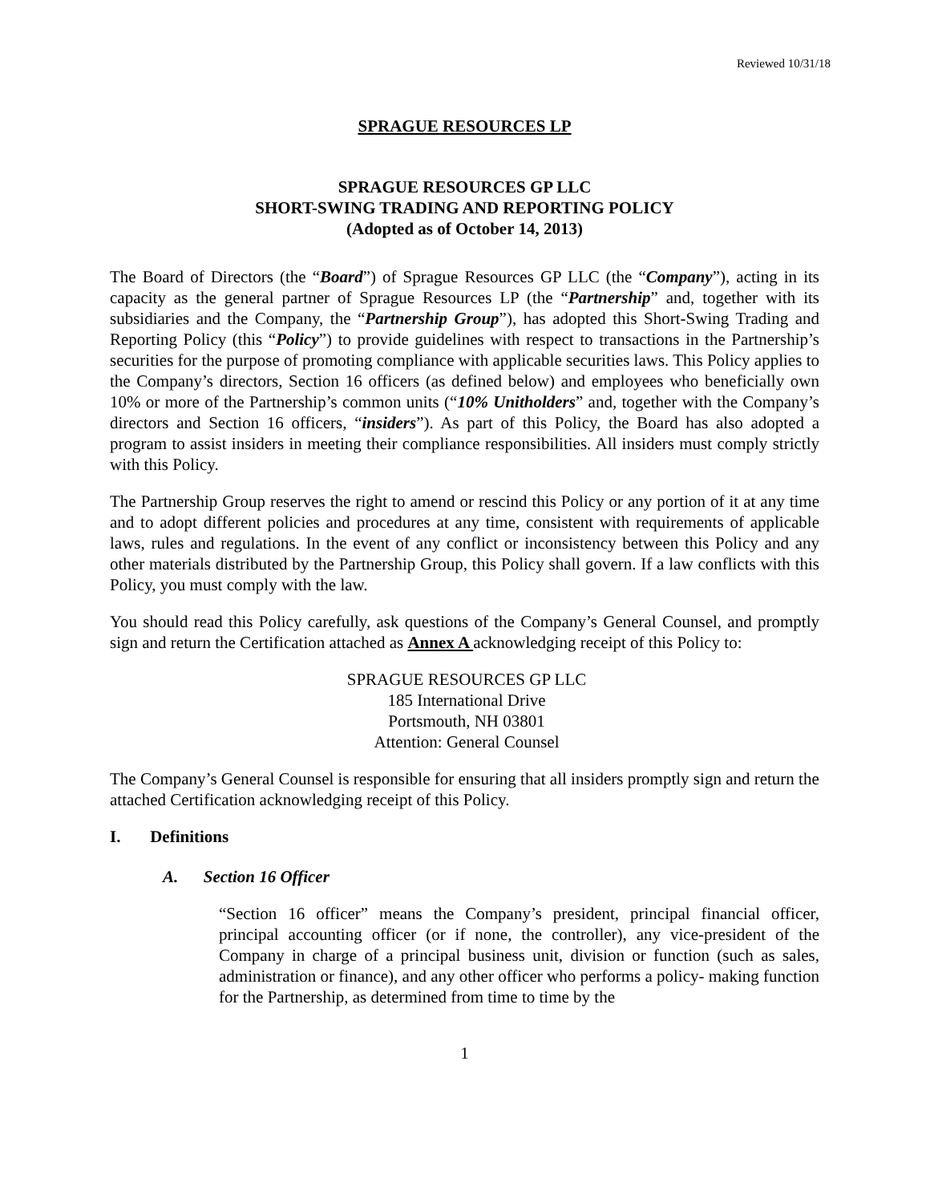Reviewed 10/31/18
SPRAGUE RESOURCES LP
SPRAGUE RESOURCES GP LLC
SHORT-SWING TRADING AND REPORTING POLICY
(Adopted as of October 14, 2013)
The Board of Directors (the “Board”) of Sprague Resources GP LLC (the “Company”), acting in its capacity as the general partner of Sprague Resources LP (the “Partnership” and, together with its subsidiaries and the Company, the “Partnership Group”), has adopted this Short-Swing Trading and Reporting Policy (this “Policy”) to provide guidelines with respect to transactions in the Partnership’s securities for the purpose of promoting compliance with applicable securities laws. This Policy applies to the Company’s directors, Section 16 officers (as defined below) and employees who beneficially own 10% or more of the Partnership’s common units (“10% Unitholders” and, together with the Company’s directors and Section 16 officers, “insiders”). As part of this Policy, the Board has also adopted a program to assist insiders in meeting their compliance responsibilities. All insiders must comply strictly with this Policy.
The Partnership Group reserves the right to amend or rescind this Policy or any portion of it at any time and to adopt different policies and procedures at any time, consistent with requirements of applicable laws, rules and regulations. In the event of any conflict or inconsistency between this Policy and any other materials distributed by the Partnership Group, this Policy shall govern. If a law conflicts with this Policy, you must comply with the law.
You should read this Policy carefully, ask questions of the Company’s General Counsel, and promptly sign and return the Certification attached as Annex A acknowledging receipt of this Policy to:
SPRAGUE RESOURCES GP LLC
185 International Drive
Portsmouth, NH 03801
Attention: General Counsel
The Company’s General Counsel is responsible for ensuring that all insiders promptly sign and return the attached Certification acknowledging receipt of this Policy.
I. Definitions
A. Section 16 Officer
“Section 16 officer” means the Company’s president, principal financial officer, principal accounting officer (or if none, the controller), any vice-president of the Company in charge of a principal business unit, division or function (such as sales, administration or finance), and any other officer who performs a policy- making function for the Partnership, as determined from time to time by the
1